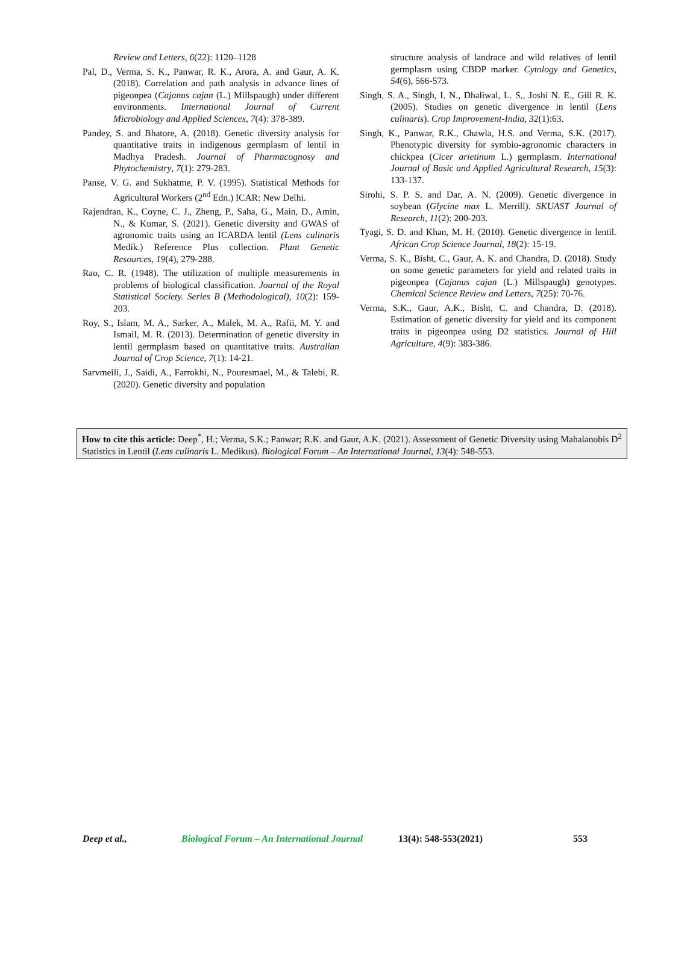Review and Letters, 6(22): 1120–1128
Pal, D., Verma, S. K., Panwar, R. K., Arora, A. and Gaur, A. K. (2018). Correlation and path analysis in advance lines of pigeonpea (Cajanus cajan (L.) Millspaugh) under different environments. International Journal of Current Microbiology and Applied Sciences, 7(4): 378-389.
Pandey, S. and Bhatore, A. (2018). Genetic diversity analysis for quantitative traits in indigenous germplasm of lentil in Madhya Pradesh. Journal of Pharmacognosy and Phytochemistry, 7(1): 279-283.
Panse, V. G. and Sukhatme, P. V. (1995). Statistical Methods for Agricultural Workers (2<sup>nd</sup> Edn.) ICAR: New Delhi.
Rajendran, K., Coyne, C. J., Zheng, P., Saha, G., Main, D., Amin, N., & Kumar, S. (2021). Genetic diversity and GWAS of agronomic traits using an ICARDA lentil (Lens culinaris Medik.) Reference Plus collection. Plant Genetic Resources, 19(4), 279-288.
Rao, C. R. (1948). The utilization of multiple measurements in problems of biological classification. Journal of the Royal Statistical Society. Series B (Methodological), 10(2): 159-203.
Roy, S., Islam, M. A., Sarker, A., Malek, M. A., Rafii, M. Y. and Ismail, M. R. (2013). Determination of genetic diversity in lentil germplasm based on quantitative traits. Australian Journal of Crop Science, 7(1): 14-21.
Sarvmeili, J., Saidi, A., Farrokhi, N., Pouresmael, M., & Talebi, R. (2020). Genetic diversity and population
structure analysis of landrace and wild relatives of lentil germplasm using CBDP marker. Cytology and Genetics, 54(6), 566-573.
Singh, S. A., Singh, I. N., Dhaliwal, L. S., Joshi N. E., Gill R. K. (2005). Studies on genetic divergence in lentil (Lens culinaris). Crop Improvement-India, 32(1):63.
Singh, K., Panwar, R.K., Chawla, H.S. and Verma, S.K. (2017). Phenotypic diversity for symbio-agronomic characters in chickpea (Cicer arietinum L.) germplasm. International Journal of Basic and Applied Agricultural Research, 15(3): 133-137.
Sirohi, S. P. S. and Dar, A. N. (2009). Genetic divergence in soybean (Glycine max L. Merrill). SKUAST Journal of Research, 11(2): 200-203.
Tyagi, S. D. and Khan, M. H. (2010). Genetic divergence in lentil. African Crop Science Journal, 18(2): 15-19.
Verma, S. K., Bisht, C., Gaur, A. K. and Chandra, D. (2018). Study on some genetic parameters for yield and related traits in pigeonpea (Cajanus cajan (L.) Millspaugh) genotypes. Chemical Science Review and Letters, 7(25): 70-76.
Verma, S.K., Gaur, A.K., Bisht, C. and Chandra, D. (2018). Estimation of genetic diversity for yield and its component traits in pigeonpea using D2 statistics. Journal of Hill Agriculture, 4(9): 383-386.
How to cite this article: Deep<sup>*</sup>, H.; Verma, S.K.; Panwar; R.K. and Gaur, A.K. (2021). Assessment of Genetic Diversity using Mahalanobis D<sup>2</sup> Statistics in Lentil (Lens culinaris L. Medikus). Biological Forum – An International Journal, 13(4): 548-553.
Deep et al., Biological Forum – An International Journal 13(4): 548-553(2021) 553